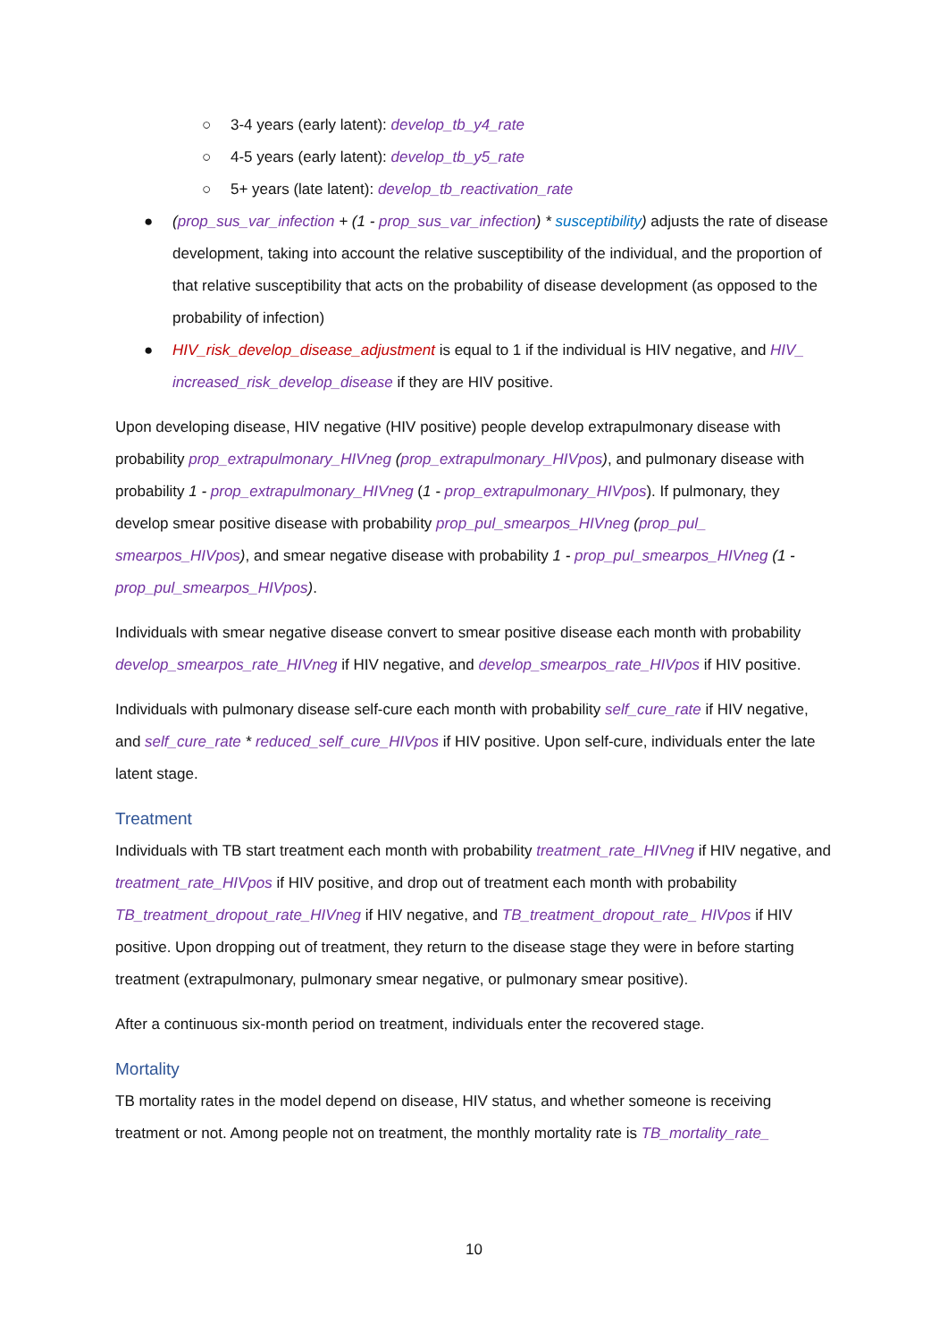○ 3-4 years (early latent): develop_tb_y4_rate
○ 4-5 years (early latent): develop_tb_y5_rate
○ 5+ years (late latent): develop_tb_reactivation_rate
● (prop_sus_var_infection + (1 - prop_sus_var_infection) * susceptibility) adjusts the rate of disease development, taking into account the relative susceptibility of the individual, and the proportion of that relative susceptibility that acts on the probability of disease development (as opposed to the probability of infection)
● HIV_risk_develop_disease_adjustment is equal to 1 if the individual is HIV negative, and HIV_ increased_risk_develop_disease if they are HIV positive.
Upon developing disease, HIV negative (HIV positive) people develop extrapulmonary disease with probability prop_extrapulmonary_HIVneg (prop_extrapulmonary_HIVpos), and pulmonary disease with probability 1 - prop_extrapulmonary_HIVneg (1 - prop_extrapulmonary_HIVpos). If pulmonary, they develop smear positive disease with probability prop_pul_smearpos_HIVneg (prop_pul_ smearpos_HIVpos), and smear negative disease with probability 1 - prop_pul_smearpos_HIVneg (1 - prop_pul_smearpos_HIVpos).
Individuals with smear negative disease convert to smear positive disease each month with probability develop_smearpos_rate_HIVneg if HIV negative, and develop_smearpos_rate_HIVpos if HIV positive.
Individuals with pulmonary disease self-cure each month with probability self_cure_rate if HIV negative, and self_cure_rate * reduced_self_cure_HIVpos if HIV positive. Upon self-cure, individuals enter the late latent stage.
Treatment
Individuals with TB start treatment each month with probability treatment_rate_HIVneg if HIV negative, and treatment_rate_HIVpos if HIV positive, and drop out of treatment each month with probability TB_treatment_dropout_rate_HIVneg if HIV negative, and TB_treatment_dropout_rate_ HIVpos if HIV positive. Upon dropping out of treatment, they return to the disease stage they were in before starting treatment (extrapulmonary, pulmonary smear negative, or pulmonary smear positive).
After a continuous six-month period on treatment, individuals enter the recovered stage.
Mortality
TB mortality rates in the model depend on disease, HIV status, and whether someone is receiving treatment or not. Among people not on treatment, the monthly mortality rate is TB_mortality_rate_
10